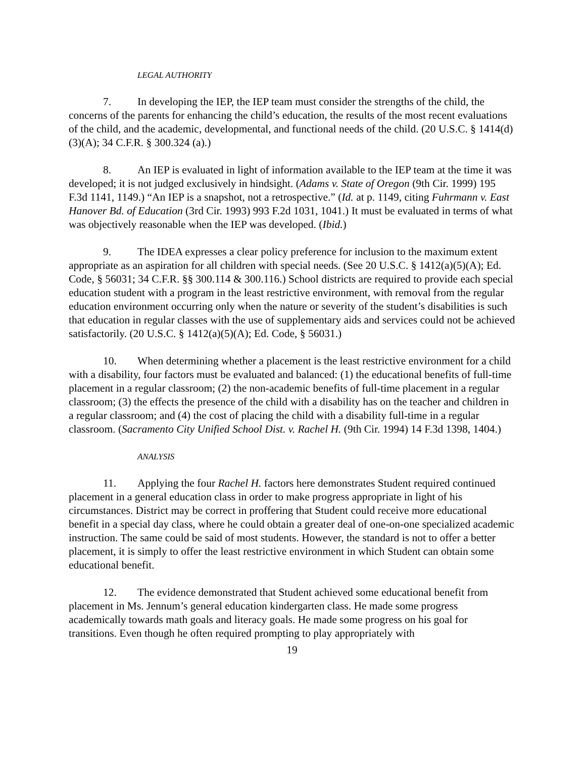LEGAL AUTHORITY
7. In developing the IEP, the IEP team must consider the strengths of the child, the concerns of the parents for enhancing the child’s education, the results of the most recent evaluations of the child, and the academic, developmental, and functional needs of the child. (20 U.S.C. § 1414(d)(3)(A); 34 C.F.R. § 300.324 (a).)
8. An IEP is evaluated in light of information available to the IEP team at the time it was developed; it is not judged exclusively in hindsight. (Adams v. State of Oregon (9th Cir. 1999) 195 F.3d 1141, 1149.) “An IEP is a snapshot, not a retrospective.” (Id. at p. 1149, citing Fuhrmann v. East Hanover Bd. of Education (3rd Cir. 1993) 993 F.2d 1031, 1041.) It must be evaluated in terms of what was objectively reasonable when the IEP was developed. (Ibid.)
9. The IDEA expresses a clear policy preference for inclusion to the maximum extent appropriate as an aspiration for all children with special needs. (See 20 U.S.C. § 1412(a)(5)(A); Ed. Code, § 56031; 34 C.F.R. §§ 300.114 & 300.116.) School districts are required to provide each special education student with a program in the least restrictive environment, with removal from the regular education environment occurring only when the nature or severity of the student’s disabilities is such that education in regular classes with the use of supplementary aids and services could not be achieved satisfactorily. (20 U.S.C. § 1412(a)(5)(A); Ed. Code, § 56031.)
10. When determining whether a placement is the least restrictive environment for a child with a disability, four factors must be evaluated and balanced: (1) the educational benefits of full-time placement in a regular classroom; (2) the non-academic benefits of full-time placement in a regular classroom; (3) the effects the presence of the child with a disability has on the teacher and children in a regular classroom; and (4) the cost of placing the child with a disability full-time in a regular classroom. (Sacramento City Unified School Dist. v. Rachel H. (9th Cir. 1994) 14 F.3d 1398, 1404.)
ANALYSIS
11. Applying the four Rachel H. factors here demonstrates Student required continued placement in a general education class in order to make progress appropriate in light of his circumstances. District may be correct in proffering that Student could receive more educational benefit in a special day class, where he could obtain a greater deal of one-on-one specialized academic instruction. The same could be said of most students. However, the standard is not to offer a better placement, it is simply to offer the least restrictive environment in which Student can obtain some educational benefit.
12. The evidence demonstrated that Student achieved some educational benefit from placement in Ms. Jennum’s general education kindergarten class. He made some progress academically towards math goals and literacy goals. He made some progress on his goal for transitions. Even though he often required prompting to play appropriately with
19